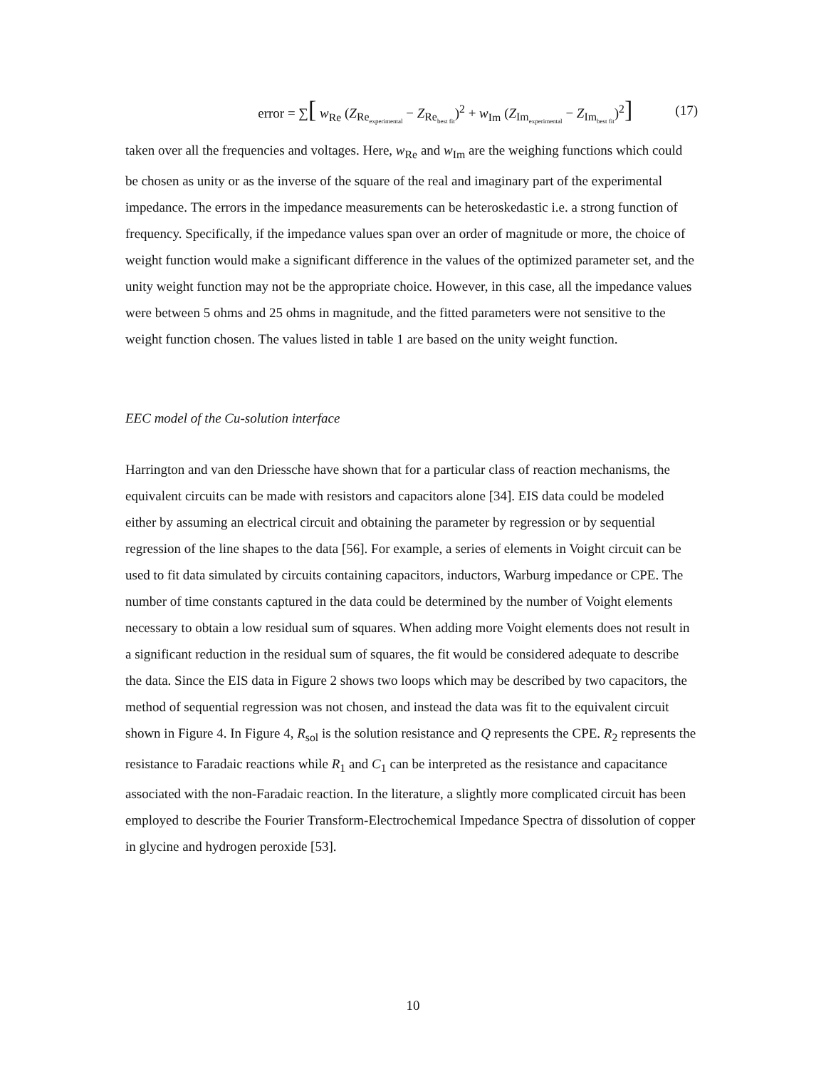error = ∑[ w<sub>Re</sub> (Z<sub>Re<sub>experimental</sub></sub> − Z<sub>Re<sub>best fit</sub></sub>)<sup>2</sup> + w<sub>Im</sub> (Z<sub>Im<sub>experimental</sub></sub> − Z<sub>Im<sub>best fit</sub></sub>)<sup>2</sup>] (17)
taken over all the frequencies and voltages. Here, w<sub>Re</sub> and w<sub>Im</sub> are the weighing functions which could be chosen as unity or as the inverse of the square of the real and imaginary part of the experimental impedance. The errors in the impedance measurements can be heteroskedastic i.e. a strong function of frequency. Specifically, if the impedance values span over an order of magnitude or more, the choice of weight function would make a significant difference in the values of the optimized parameter set, and the unity weight function may not be the appropriate choice. However, in this case, all the impedance values were between 5 ohms and 25 ohms in magnitude, and the fitted parameters were not sensitive to the weight function chosen. The values listed in table 1 are based on the unity weight function.
EEC model of the Cu-solution interface
Harrington and van den Driessche have shown that for a particular class of reaction mechanisms, the equivalent circuits can be made with resistors and capacitors alone [34]. EIS data could be modeled either by assuming an electrical circuit and obtaining the parameter by regression or by sequential regression of the line shapes to the data [56]. For example, a series of elements in Voight circuit can be used to fit data simulated by circuits containing capacitors, inductors, Warburg impedance or CPE. The number of time constants captured in the data could be determined by the number of Voight elements necessary to obtain a low residual sum of squares. When adding more Voight elements does not result in a significant reduction in the residual sum of squares, the fit would be considered adequate to describe the data. Since the EIS data in Figure 2 shows two loops which may be described by two capacitors, the method of sequential regression was not chosen, and instead the data was fit to the equivalent circuit shown in Figure 4. In Figure 4, R<sub>sol</sub> is the solution resistance and Q represents the CPE. R<sub>2</sub> represents the resistance to Faradaic reactions while R<sub>1</sub> and C<sub>1</sub> can be interpreted as the resistance and capacitance associated with the non-Faradaic reaction. In the literature, a slightly more complicated circuit has been employed to describe the Fourier Transform-Electrochemical Impedance Spectra of dissolution of copper in glycine and hydrogen peroxide [53].
10